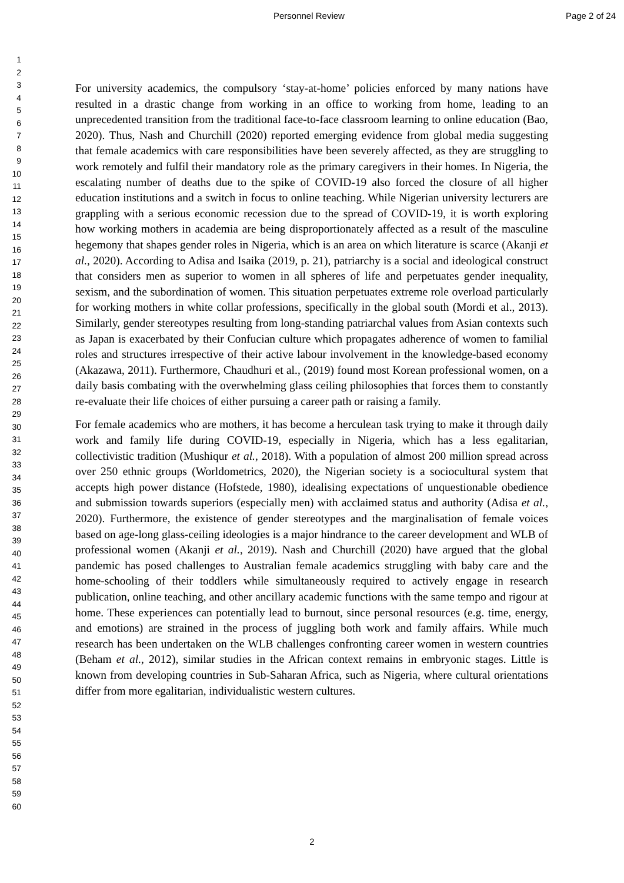Personnel Review Page 2 of 24
1
2
3
4
5
6
7
8
9
10
11
12
13
14
15
16
17
18
19
20
21
22
23
24
25
26
27
28
29
30
31
32
33
34
35
36
37
38
39
40
41
42
43
44
45
46
47
48
49
50
51
52
53
54
55
56
57
58
59
60
For university academics, the compulsory ‘stay-at-home’ policies enforced by many nations have resulted in a drastic change from working in an office to working from home, leading to an unprecedented transition from the traditional face-to-face classroom learning to online education (Bao, 2020). Thus, Nash and Churchill (2020) reported emerging evidence from global media suggesting that female academics with care responsibilities have been severely affected, as they are struggling to work remotely and fulfil their mandatory role as the primary caregivers in their homes. In Nigeria, the escalating number of deaths due to the spike of COVID-19 also forced the closure of all higher education institutions and a switch in focus to online teaching. While Nigerian university lecturers are grappling with a serious economic recession due to the spread of COVID-19, it is worth exploring how working mothers in academia are being disproportionately affected as a result of the masculine hegemony that shapes gender roles in Nigeria, which is an area on which literature is scarce (Akanji et al., 2020). According to Adisa and Isaika (2019, p. 21), patriarchy is a social and ideological construct that considers men as superior to women in all spheres of life and perpetuates gender inequality, sexism, and the subordination of women. This situation perpetuates extreme role overload particularly for working mothers in white collar professions, specifically in the global south (Mordi et al., 2013). Similarly, gender stereotypes resulting from long-standing patriarchal values from Asian contexts such as Japan is exacerbated by their Confucian culture which propagates adherence of women to familial roles and structures irrespective of their active labour involvement in the knowledge-based economy (Akazawa, 2011). Furthermore, Chaudhuri et al., (2019) found most Korean professional women, on a daily basis combating with the overwhelming glass ceiling philosophies that forces them to constantly re-evaluate their life choices of either pursuing a career path or raising a family.
For female academics who are mothers, it has become a herculean task trying to make it through daily work and family life during COVID-19, especially in Nigeria, which has a less egalitarian, collectivistic tradition (Mushiqur et al., 2018). With a population of almost 200 million spread across over 250 ethnic groups (Worldometrics, 2020), the Nigerian society is a sociocultural system that accepts high power distance (Hofstede, 1980), idealising expectations of unquestionable obedience and submission towards superiors (especially men) with acclaimed status and authority (Adisa et al., 2020). Furthermore, the existence of gender stereotypes and the marginalisation of female voices based on age-long glass-ceiling ideologies is a major hindrance to the career development and WLB of professional women (Akanji et al., 2019). Nash and Churchill (2020) have argued that the global pandemic has posed challenges to Australian female academics struggling with baby care and the home-schooling of their toddlers while simultaneously required to actively engage in research publication, online teaching, and other ancillary academic functions with the same tempo and rigour at home. These experiences can potentially lead to burnout, since personal resources (e.g. time, energy, and emotions) are strained in the process of juggling both work and family affairs. While much research has been undertaken on the WLB challenges confronting career women in western countries (Beham et al., 2012), similar studies in the African context remains in embryonic stages. Little is known from developing countries in Sub-Saharan Africa, such as Nigeria, where cultural orientations differ from more egalitarian, individualistic western cultures.
2